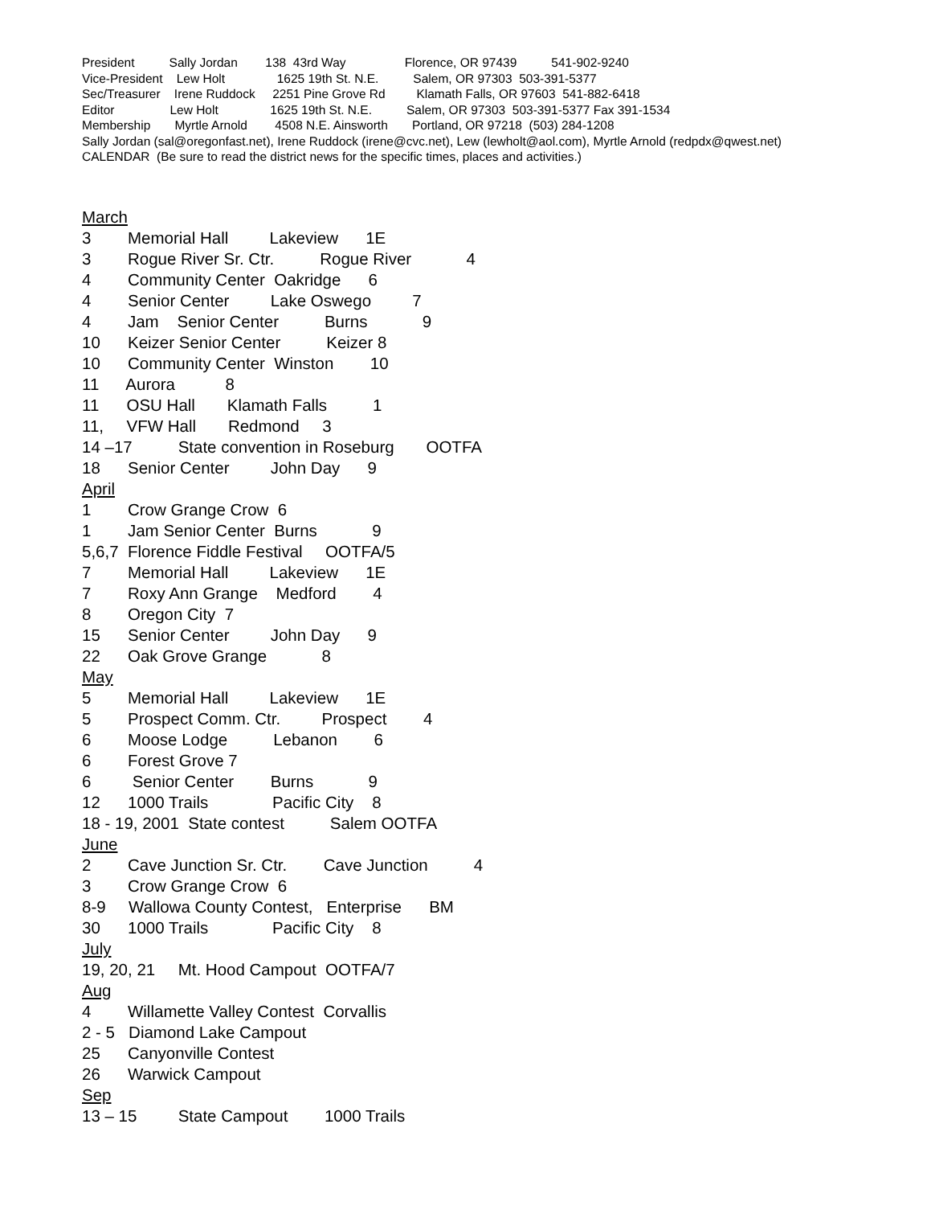President Sally Jordan 138 43rd Way Florence, OR 97439 541-902-9240 Vice-President Lew Holt 1625 19th St. N.E. Salem, OR 97303 503-391-5377 Sec/Treasurer Irene Ruddock 2251 Pine Grove Rd Klamath Falls, OR 97603 541-882-6418 Editor Lew Holt 1625 19th St. N.E. Salem, OR 97303 503-391-5377 Fax 391-1534 Membership Myrtle Arnold 4508 N.E. Ainsworth Portland, OR 97218 (503) 284-1208 Sally Jordan (sal@oregonfast.net), Irene Ruddock (irene@cvc.net), Lew (lewholt@aol.com), Myrtle Arnold (redpdx@qwest.net) CALENDAR (Be sure to read the district news for the specific times, places and activities.)
March 3 Memorial Hall Lakeview 1E 3 Rogue River Sr. Ctr. Rogue River 4 4 Community Center Oakridge 6 4 Senior Center Lake Oswego 7 4 Jam Senior Center Burns 9 10 Keizer Senior Center Keizer 8 10 Community Center Winston 10 11 Aurora 8 11 OSU Hall Klamath Falls 1 11, VFW Hall Redmond 3 14 –17 State convention in Roseburg OOTFA 18 Senior Center John Day 9 April 1 Crow Grange Crow 6 1 Jam Senior Center Burns 9 5,6,7 Florence Fiddle Festival OOTFA/5 7 Memorial Hall Lakeview 1E 7 Roxy Ann Grange Medford 4 8 Oregon City 7 15 Senior Center John Day 9 22 Oak Grove Grange 8 May 5 Memorial Hall Lakeview 1E 5 Prospect Comm. Ctr. Prospect 4 6 Moose Lodge Lebanon 6 6 Forest Grove 7 6 Senior Center Burns 9 12 1000 Trails Pacific City 8 18 - 19, 2001 State contest Salem OOTFA June 2 Cave Junction Sr. Ctr. Cave Junction 4 3 Crow Grange Crow 6 8-9 Wallowa County Contest, Enterprise BM 30 1000 Trails Pacific City 8 July 19, 20, 21 Mt. Hood Campout OOTFA/7 Aug 4 Willamette Valley Contest Corvallis 2 - 5 Diamond Lake Campout 25 Canyonville Contest 26 Warwick Campout Sep 13 – 15 State Campout 1000 Trails